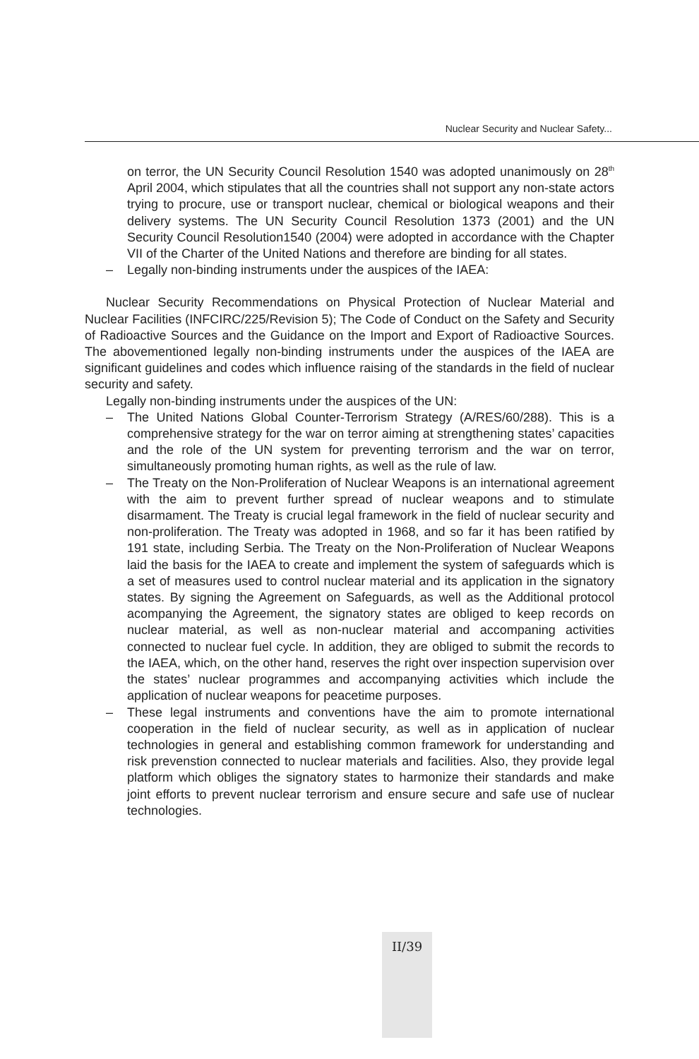Nuclear Security and Nuclear Safety...
on terror, the UN Security Council Resolution 1540 was adopted unanimously on 28<sup>th</sup> April 2004, which stipulates that all the countries shall not support any non-state actors trying to procure, use or transport nuclear, chemical or biological weapons and their delivery systems. The UN Security Council Resolution 1373 (2001) and the UN Security Council Resolution1540 (2004) were adopted in accordance with the Chapter VII of the Charter of the United Nations and therefore are binding for all states.
– Legally non-binding instruments under the auspices of the IAEA:
Nuclear Security Recommendations on Physical Protection of Nuclear Material and Nuclear Facilities (INFCIRC/225/Revision 5); The Code of Conduct on the Safety and Security of Radioactive Sources and the Guidance on the Import and Export of Radioactive Sources. The abovementioned legally non-binding instruments under the auspices of the IAEA are significant guidelines and codes which influence raising of the standards in the field of nuclear security and safety.
Legally non-binding instruments under the auspices of the UN:
– The United Nations Global Counter-Terrorism Strategy (A/RES/60/288). This is a comprehensive strategy for the war on terror aiming at strengthening states’ capacities and the role of the UN system for preventing terrorism and the war on terror, simultaneously promoting human rights, as well as the rule of law.
– The Treaty on the Non-Proliferation of Nuclear Weapons is an international agreement with the aim to prevent further spread of nuclear weapons and to stimulate disarmament. The Treaty is crucial legal framework in the field of nuclear security and non-proliferation. The Treaty was adopted in 1968, and so far it has been ratified by 191 state, including Serbia. The Treaty on the Non-Proliferation of Nuclear Weapons laid the basis for the IAEA to create and implement the system of safeguards which is a set of measures used to control nuclear material and its application in the signatory states. By signing the Agreement on Safeguards, as well as the Additional protocol acompanying the Agreement, the signatory states are obliged to keep records on nuclear material, as well as non-nuclear material and accompaning activities connected to nuclear fuel cycle. In addition, they are obliged to submit the records to the IAEA, which, on the other hand, reserves the right over inspection supervision over the states’ nuclear programmes and accompanying activities which include the application of nuclear weapons for peacetime purposes.
– These legal instruments and conventions have the aim to promote international cooperation in the field of nuclear security, as well as in application of nuclear technologies in general and establishing common framework for understanding and risk prevenstion connected to nuclear materials and facilities. Also, they provide legal platform which obliges the signatory states to harmonize their standards and make joint efforts to prevent nuclear terrorism and ensure secure and safe use of nuclear technologies.
II/39